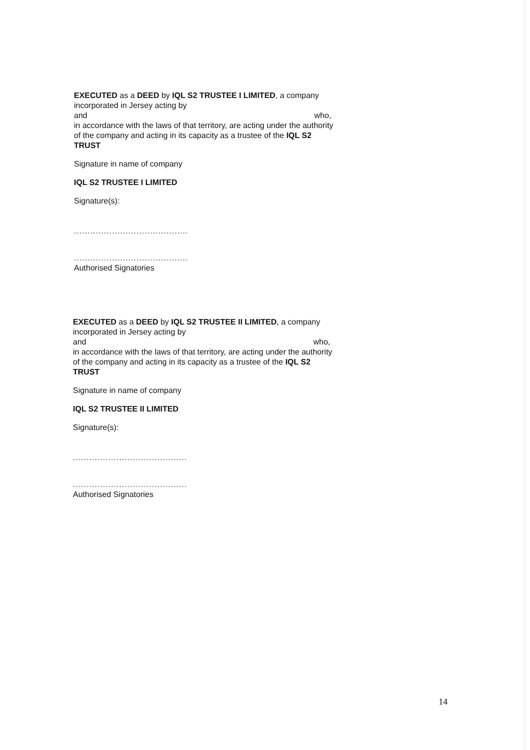EXECUTED as a DEED by IQL S2 TRUSTEE I LIMITED, a company incorporated in Jersey acting by
and who,
in accordance with the laws of that territory, are acting under the authority of the company and acting in its capacity as a trustee of the IQL S2 TRUST
Signature in name of company
IQL S2 TRUSTEE I LIMITED
Signature(s):
..........................................
..........................................
Authorised Signatories
EXECUTED as a DEED by IQL S2 TRUSTEE II LIMITED, a company incorporated in Jersey acting by
and who,
in accordance with the laws of that territory, are acting under the authority of the company and acting in its capacity as a trustee of the IQL S2 TRUST
Signature in name of company
IQL S2 TRUSTEE II LIMITED
Signature(s):
..........................................
..........................................
Authorised Signatories
14